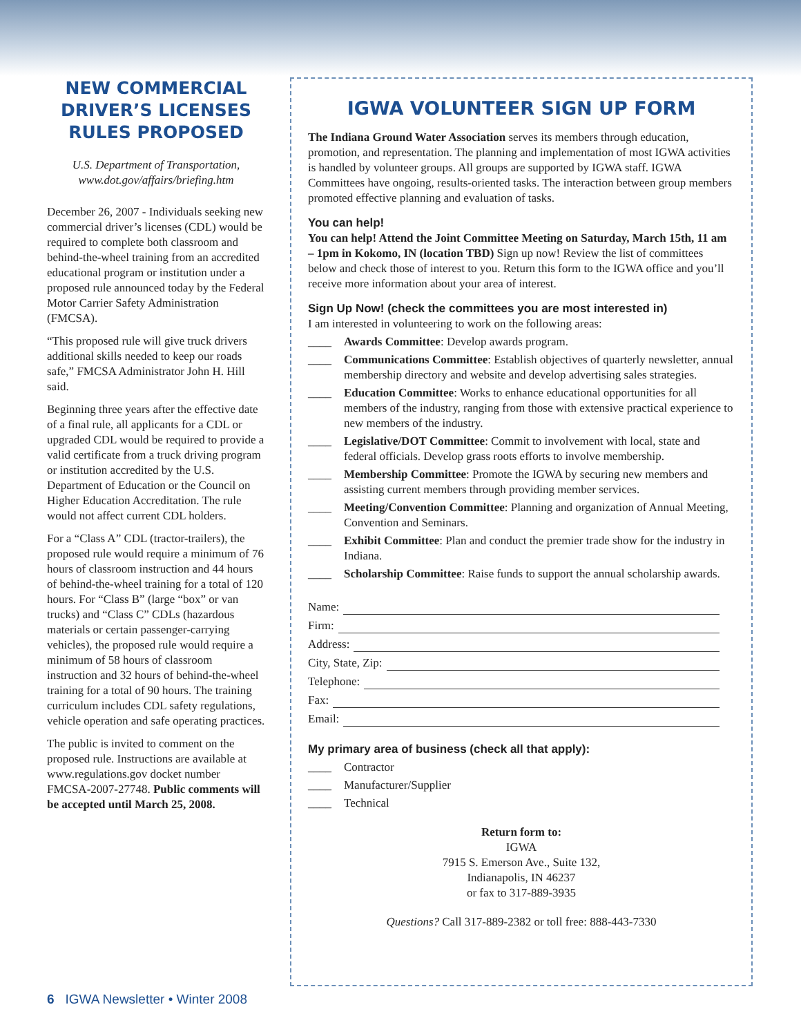NEW COMMERCIAL DRIVER’S LICENSES RULES PROPOSED
U.S. Department of Transportation,
www.dot.gov/affairs/briefing.htm
December 26, 2007 - Individuals seeking new commercial driver’s licenses (CDL) would be required to complete both classroom and behind-the-wheel training from an accredited educational program or institution under a proposed rule announced today by the Federal Motor Carrier Safety Administration (FMCSA).
“This proposed rule will give truck drivers additional skills needed to keep our roads safe,” FMCSA Administrator John H. Hill said.
Beginning three years after the effective date of a final rule, all applicants for a CDL or upgraded CDL would be required to provide a valid certificate from a truck driving program or institution accredited by the U.S. Department of Education or the Council on Higher Education Accreditation. The rule would not affect current CDL holders.
For a “Class A” CDL (tractor-trailers), the proposed rule would require a minimum of 76 hours of classroom instruction and 44 hours of behind-the-wheel training for a total of 120 hours. For “Class B” (large “box” or van trucks) and “Class C” CDLs (hazardous materials or certain passenger-carrying vehicles), the proposed rule would require a minimum of 58 hours of classroom instruction and 32 hours of behind-the-wheel training for a total of 90 hours. The training curriculum includes CDL safety regulations, vehicle operation and safe operating practices.
The public is invited to comment on the proposed rule. Instructions are available at www.regulations.gov docket number FMCSA-2007-27748. Public comments will be accepted until March 25, 2008.
IGWA VOLUNTEER SIGN UP FORM
The Indiana Ground Water Association serves its members through education, promotion, and representation. The planning and implementation of most IGWA activities is handled by volunteer groups. All groups are supported by IGWA staff. IGWA Committees have ongoing, results-oriented tasks. The interaction between group members promoted effective planning and evaluation of tasks.
You can help!
You can help! Attend the Joint Committee Meeting on Saturday, March 15th, 11 am – 1pm in Kokomo, IN (location TBD) Sign up now! Review the list of committees below and check those of interest to you. Return this form to the IGWA office and you’ll receive more information about your area of interest.
Sign Up Now! (check the committees you are most interested in)
I am interested in volunteering to work on the following areas:
____ Awards Committee: Develop awards program.
____ Communications Committee: Establish objectives of quarterly newsletter, annual membership directory and website and develop advertising sales strategies.
____ Education Committee: Works to enhance educational opportunities for all members of the industry, ranging from those with extensive practical experience to new members of the industry.
____ Legislative/DOT Committee: Commit to involvement with local, state and federal officials. Develop grass roots efforts to involve membership.
____ Membership Committee: Promote the IGWA by securing new members and assisting current members through providing member services.
____ Meeting/Convention Committee: Planning and organization of Annual Meeting, Convention and Seminars.
____ Exhibit Committee: Plan and conduct the premier trade show for the industry in Indiana.
____ Scholarship Committee: Raise funds to support the annual scholarship awards.
Name:
Firm:
Address:
City, State, Zip:
Telephone:
Fax:
Email:
My primary area of business (check all that apply):
____ Contractor
____ Manufacturer/Supplier
____ Technical
Return form to:
IGWA
7915 S. Emerson Ave., Suite 132,
Indianapolis, IN 46237
or fax to 317-889-3935
Questions? Call 317-889-2382 or toll free: 888-443-7330
6 IGWA Newsletter • Winter 2008